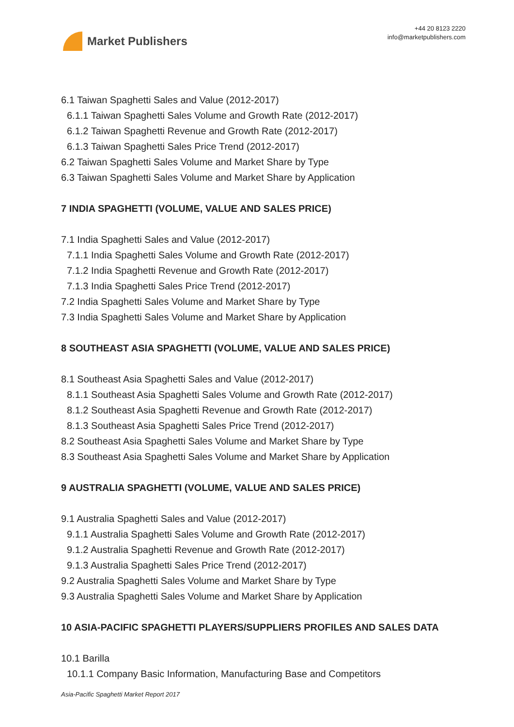Market Publishers
+44 20 8123 2220
info@marketpublishers.com
6.1 Taiwan Spaghetti Sales and Value (2012-2017)
6.1.1 Taiwan Spaghetti Sales Volume and Growth Rate (2012-2017)
6.1.2 Taiwan Spaghetti Revenue and Growth Rate (2012-2017)
6.1.3 Taiwan Spaghetti Sales Price Trend (2012-2017)
6.2 Taiwan Spaghetti Sales Volume and Market Share by Type
6.3 Taiwan Spaghetti Sales Volume and Market Share by Application
7 INDIA SPAGHETTI (VOLUME, VALUE AND SALES PRICE)
7.1 India Spaghetti Sales and Value (2012-2017)
7.1.1 India Spaghetti Sales Volume and Growth Rate (2012-2017)
7.1.2 India Spaghetti Revenue and Growth Rate (2012-2017)
7.1.3 India Spaghetti Sales Price Trend (2012-2017)
7.2 India Spaghetti Sales Volume and Market Share by Type
7.3 India Spaghetti Sales Volume and Market Share by Application
8 SOUTHEAST ASIA SPAGHETTI (VOLUME, VALUE AND SALES PRICE)
8.1 Southeast Asia Spaghetti Sales and Value (2012-2017)
8.1.1 Southeast Asia Spaghetti Sales Volume and Growth Rate (2012-2017)
8.1.2 Southeast Asia Spaghetti Revenue and Growth Rate (2012-2017)
8.1.3 Southeast Asia Spaghetti Sales Price Trend (2012-2017)
8.2 Southeast Asia Spaghetti Sales Volume and Market Share by Type
8.3 Southeast Asia Spaghetti Sales Volume and Market Share by Application
9 AUSTRALIA SPAGHETTI (VOLUME, VALUE AND SALES PRICE)
9.1 Australia Spaghetti Sales and Value (2012-2017)
9.1.1 Australia Spaghetti Sales Volume and Growth Rate (2012-2017)
9.1.2 Australia Spaghetti Revenue and Growth Rate (2012-2017)
9.1.3 Australia Spaghetti Sales Price Trend (2012-2017)
9.2 Australia Spaghetti Sales Volume and Market Share by Type
9.3 Australia Spaghetti Sales Volume and Market Share by Application
10 ASIA-PACIFIC SPAGHETTI PLAYERS/SUPPLIERS PROFILES AND SALES DATA
10.1 Barilla
10.1.1 Company Basic Information, Manufacturing Base and Competitors
Asia-Pacific Spaghetti Market Report 2017